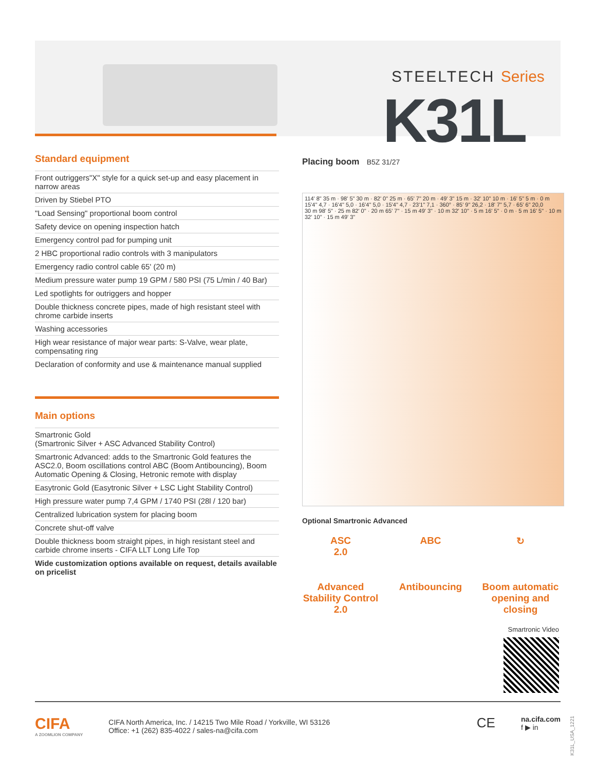STEELTECH Series
K31L
Standard equipment
Front outriggers"X" style for a quick set-up and easy placement in narrow areas
Driven by Stiebel PTO
"Load Sensing" proportional boom control
Safety device on opening inspection hatch
Emergency control pad for pumping unit
2 HBC proportional radio controls with 3 manipulators
Emergency radio control cable 65' (20 m)
Medium pressure water pump 19 GPM / 580 PSI (75 L/min / 40 Bar)
Led spotlights for outriggers and hopper
Double thickness concrete pipes, made of high resistant steel with chrome carbide inserts
Washing accessories
High wear resistance of major wear parts: S-Valve, wear plate, compensating ring
Declaration of conformity and use & maintenance manual supplied
Main options
Smartronic Gold
(Smartronic Silver + ASC Advanced Stability Control)
Smartronic Advanced: adds to the Smartronic Gold features the ASC2.0, Boom oscillations control ABC (Boom Antibouncing), Boom Automatic Opening & Closing, Hetronic remote with display
Easytronic Gold (Easytronic Silver + LSC Light Stability Control)
High pressure water pump 7,4 GPM / 1740 PSI (28l / 120 bar)
Centralized lubrication system for placing boom
Concrete shut-off valve
Double thickness boom straight pipes, in high resistant steel and carbide chrome inserts - CIFA LLT Long Life Top
Wide customization options available on request, details available on pricelist
Placing boom B5Z 31/27
114' 8" 35 m · 98' 5" 30 m · 82' 0" 25 m · 65' 7" 20 m · 49' 3" 15 m · 32' 10" 10 m · 16' 5" 5 m · 0 m
15'4" 4,7 · 16'4" 5,0 · 16'4" 5,0 · 15'4" 4,7 · 23'1" 7,1 · 360° · 85' 9" 26,2 · 18' 7" 5,7 · 65' 6" 20,0
30 m 98' 5" · 25 m 82' 0" · 20 m 65' 7" · 15 m 49' 3" · 10 m 32' 10" · 5 m 16' 5" · 0 m · 5 m 16' 5" · 10 m 32' 10" · 15 m 49' 3"
Optional Smartronic Advanced
ASC
2.0
Advanced Stability Control 2.0
ABC
Antibouncing
↻
Boom automatic opening and closing
Smartronic Video
CIFA
A ZOOMLION COMPANY
CIFA North America, Inc. / 14215 Two Mile Road / Yorkville, WI 53126
Office: +1 (262) 835-4022 / sales-na@cifa.com
CE
na.cifa.com
f ▶ in
K31L_USA_1221